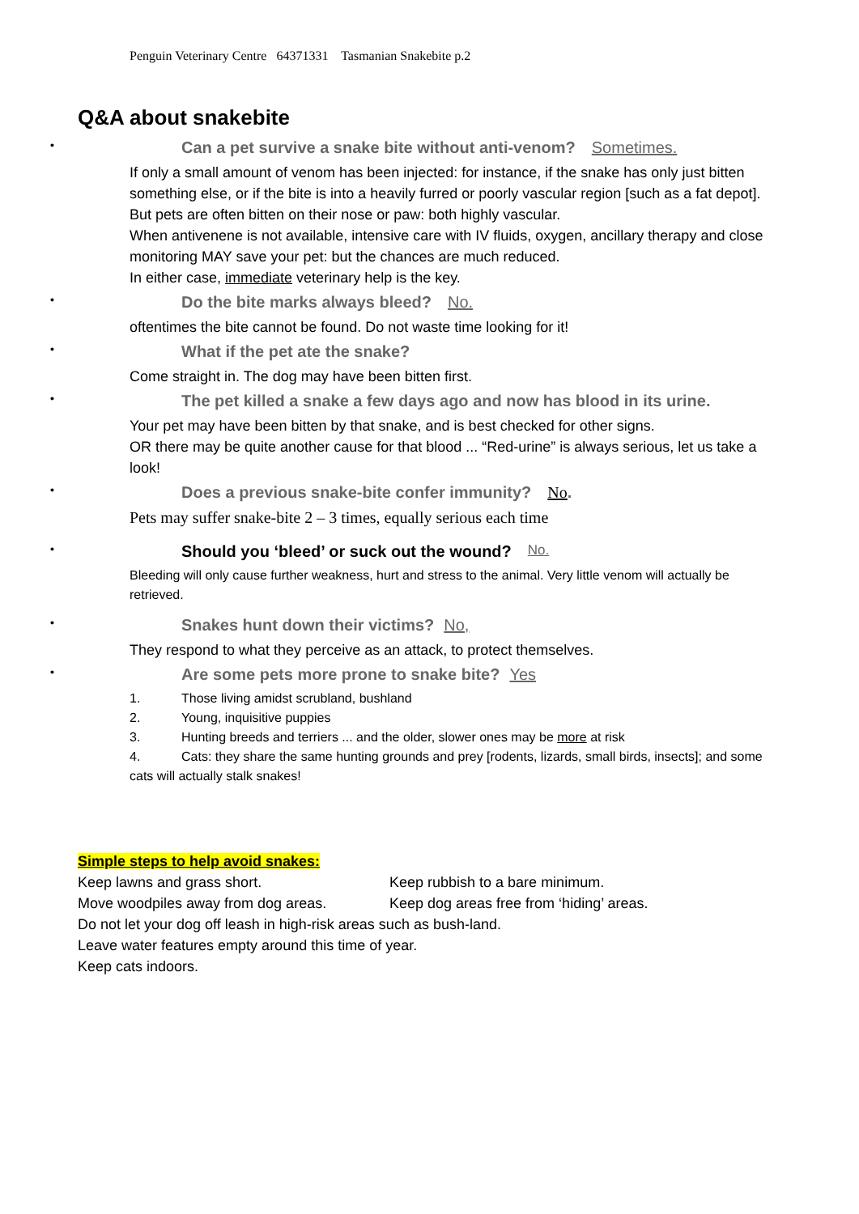Penguin Veterinary Centre 64371331 Tasmanian Snakebite p.2
Q&A about snakebite
• Can a pet survive a snake bite without anti-venom? Sometimes.
If only a small amount of venom has been injected: for instance, if the snake has only just bitten something else, or if the bite is into a heavily furred or poorly vascular region [such as a fat depot]. But pets are often bitten on their nose or paw: both highly vascular.
When antivenene is not available, intensive care with IV fluids, oxygen, ancillary therapy and close monitoring MAY save your pet: but the chances are much reduced.
In either case, immediate veterinary help is the key.
• Do the bite marks always bleed? No.
oftentimes the bite cannot be found. Do not waste time looking for it!
• What if the pet ate the snake?
Come straight in. The dog may have been bitten first.
• The pet killed a snake a few days ago and now has blood in its urine.
Your pet may have been bitten by that snake, and is best checked for other signs.
OR there may be quite another cause for that blood ... “Red-urine” is always serious, let us take a look!
• Does a previous snake-bite confer immunity? No.
Pets may suffer snake-bite 2 – 3 times, equally serious each time
• Should you ‘bleed’ or suck out the wound? No.
Bleeding will only cause further weakness, hurt and stress to the animal. Very little venom will actually be retrieved.
• Snakes hunt down their victims? No,
They respond to what they perceive as an attack, to protect themselves.
• Are some pets more prone to snake bite? Yes
1. Those living amidst scrubland, bushland
2. Young, inquisitive puppies
3. Hunting breeds and terriers ... and the older, slower ones may be more at risk
4. Cats: they share the same hunting grounds and prey [rodents, lizards, small birds, insects]; and some cats will actually stalk snakes!
Simple steps to help avoid snakes:
Keep lawns and grass short.
Keep rubbish to a bare minimum.
Move woodpiles away from dog areas.
Keep dog areas free from ‘hiding’ areas.
Do not let your dog off leash in high-risk areas such as bush-land.
Leave water features empty around this time of year.
Keep cats indoors.